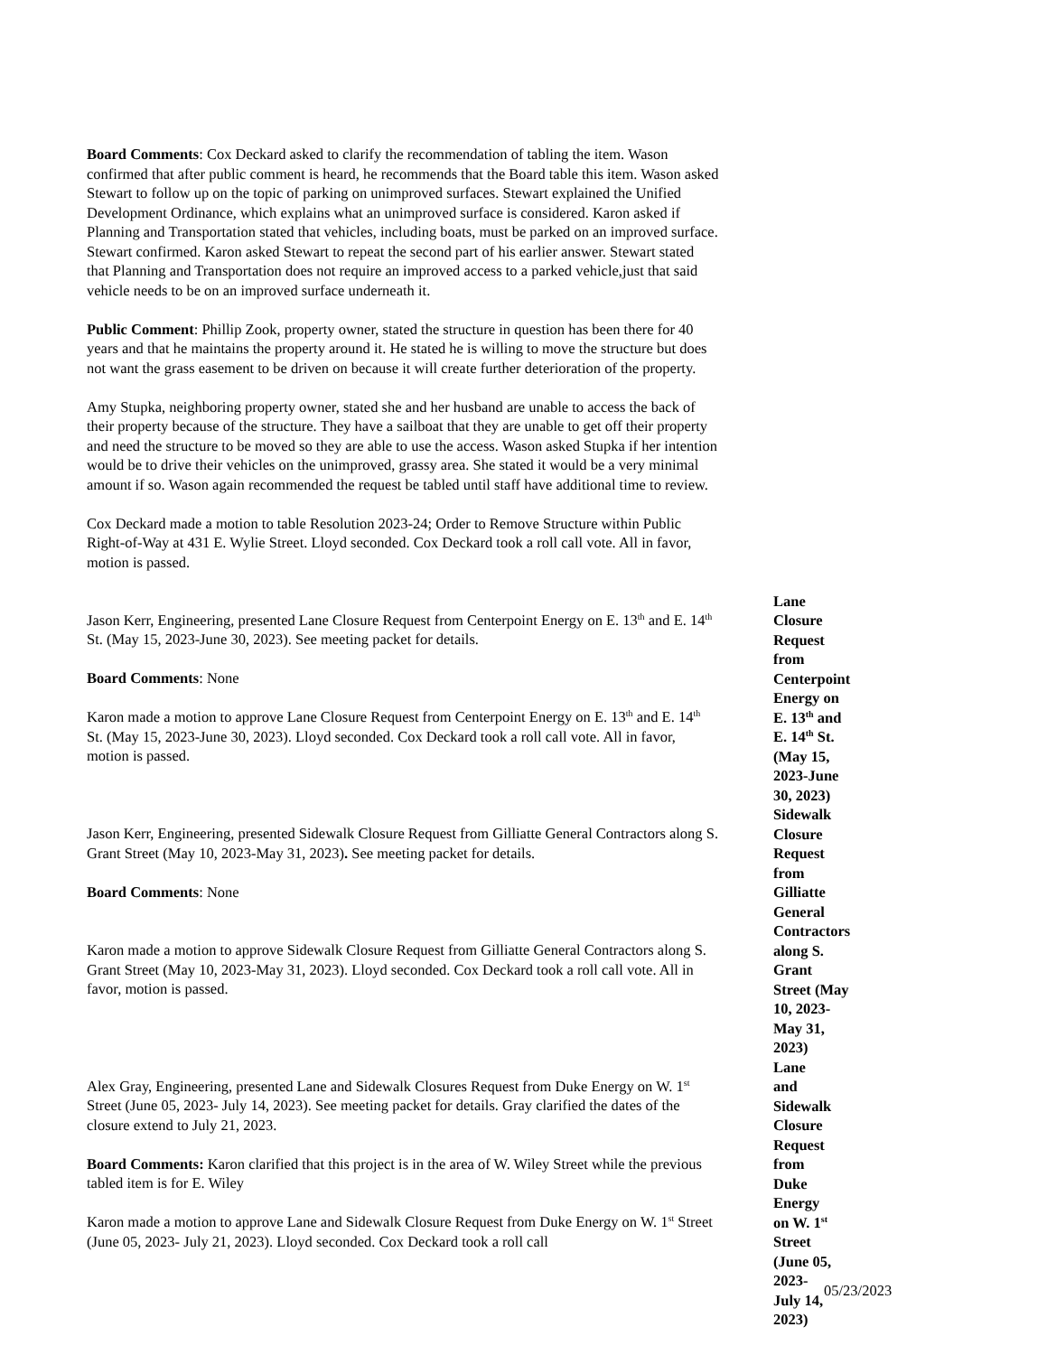Board Comments: Cox Deckard asked to clarify the recommendation of tabling the item. Wason confirmed that after public comment is heard, he recommends that the Board table this item. Wason asked Stewart to follow up on the topic of parking on unimproved surfaces. Stewart explained the Unified Development Ordinance, which explains what an unimproved surface is considered. Karon asked if Planning and Transportation stated that vehicles, including boats, must be parked on an improved surface. Stewart confirmed. Karon asked Stewart to repeat the second part of his earlier answer. Stewart stated that Planning and Transportation does not require an improved access to a parked vehicle,just that said vehicle needs to be on an improved surface underneath it.
Public Comment: Phillip Zook, property owner, stated the structure in question has been there for 40 years and that he maintains the property around it. He stated he is willing to move the structure but does not want the grass easement to be driven on because it will create further deterioration of the property.
Amy Stupka, neighboring property owner, stated she and her husband are unable to access the back of their property because of the structure. They have a sailboat that they are unable to get off their property and need the structure to be moved so they are able to use the access. Wason asked Stupka if her intention would be to drive their vehicles on the unimproved, grassy area. She stated it would be a very minimal amount if so. Wason again recommended the request be tabled until staff have additional time to review.
Cox Deckard made a motion to table Resolution 2023-24; Order to Remove Structure within Public Right-of-Way at 431 E. Wylie Street. Lloyd seconded. Cox Deckard took a roll call vote. All in favor, motion is passed.
Jason Kerr, Engineering, presented Lane Closure Request from Centerpoint Energy on E. 13<sup>th</sup> and E. 14<sup>th</sup> St. (May 15, 2023-June 30, 2023). See meeting packet for details.
Board Comments: None
Karon made a motion to approve Lane Closure Request from Centerpoint Energy on E. 13<sup>th</sup> and E. 14<sup>th</sup> St. (May 15, 2023-June 30, 2023). Lloyd seconded. Cox Deckard took a roll call vote. All in favor, motion is passed.
Lane Closure Request from Centerpoint Energy on E. 13<sup>th</sup> and E. 14<sup>th</sup> St. (May 15, 2023-June 30, 2023)
Jason Kerr, Engineering, presented Sidewalk Closure Request from Gilliatte General Contractors along S. Grant Street (May 10, 2023-May 31, 2023). See meeting packet for details.
Board Comments: None
Karon made a motion to approve Sidewalk Closure Request from Gilliatte General Contractors along S. Grant Street (May 10, 2023-May 31, 2023). Lloyd seconded. Cox Deckard took a roll call vote. All in favor, motion is passed.
Sidewalk Closure Request from Gilliatte General Contractors along S. Grant Street (May 10, 2023-May 31, 2023)
Alex Gray, Engineering, presented Lane and Sidewalk Closures Request from Duke Energy on W. 1<sup>st</sup> Street (June 05, 2023- July 14, 2023). See meeting packet for details. Gray clarified the dates of the closure extend to July 21, 2023.
Board Comments: Karon clarified that this project is in the area of W. Wiley Street while the previous tabled item is for E. Wiley
Karon made a motion to approve Lane and Sidewalk Closure Request from Duke Energy on W. 1<sup>st</sup> Street (June 05, 2023- July 21, 2023). Lloyd seconded. Cox Deckard took a roll call
Lane and Sidewalk Closure Request from Duke Energy on W. 1<sup>st</sup> Street (June 05, 2023-July 14, 2023)
05/23/2023